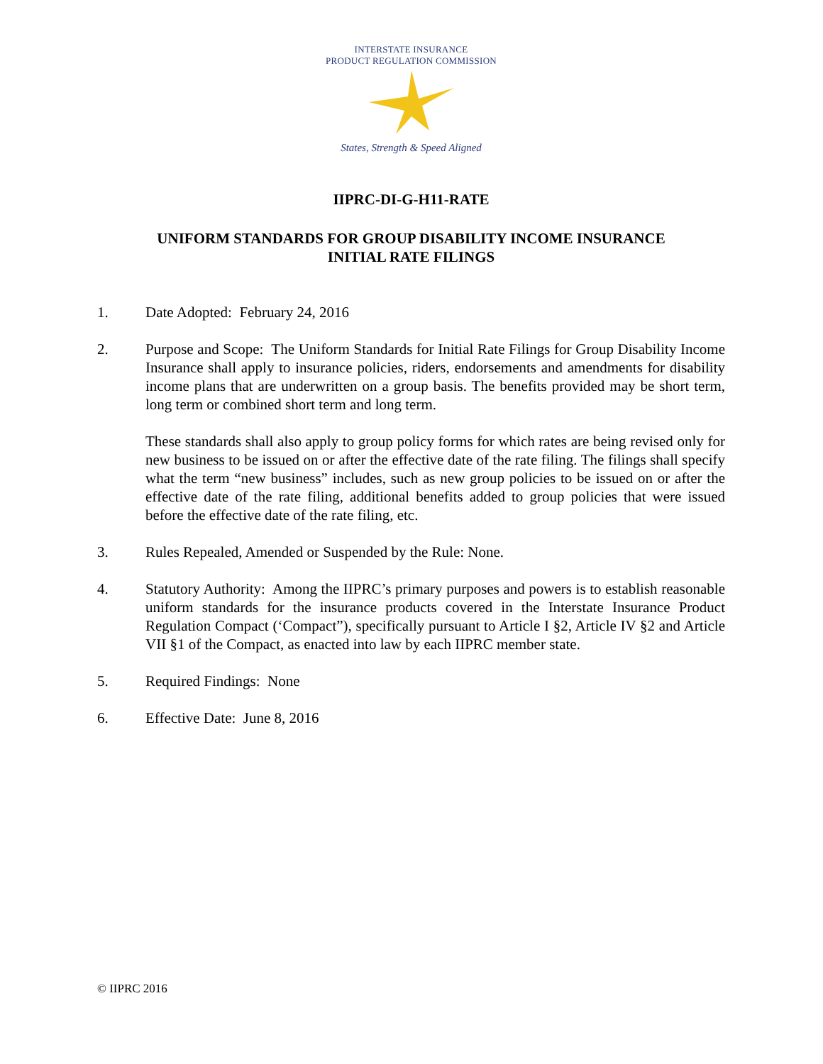INTERSTATE INSURANCE
PRODUCT REGULATION COMMISSION
States, Strength & Speed Aligned
IIPRC-DI-G-H11-RATE
UNIFORM STANDARDS FOR GROUP DISABILITY INCOME INSURANCE
INITIAL RATE FILINGS
1. Date Adopted: February 24, 2016
2. Purpose and Scope: The Uniform Standards for Initial Rate Filings for Group Disability Income Insurance shall apply to insurance policies, riders, endorsements and amendments for disability income plans that are underwritten on a group basis. The benefits provided may be short term, long term or combined short term and long term.
These standards shall also apply to group policy forms for which rates are being revised only for new business to be issued on or after the effective date of the rate filing. The filings shall specify what the term “new business” includes, such as new group policies to be issued on or after the effective date of the rate filing, additional benefits added to group policies that were issued before the effective date of the rate filing, etc.
3. Rules Repealed, Amended or Suspended by the Rule: None.
4. Statutory Authority: Among the IIPRC’s primary purposes and powers is to establish reasonable uniform standards for the insurance products covered in the Interstate Insurance Product Regulation Compact (‘Compact”), specifically pursuant to Article I §2, Article IV §2 and Article VII §1 of the Compact, as enacted into law by each IIPRC member state.
5. Required Findings: None
6. Effective Date: June 8, 2016
© IIPRC 2016